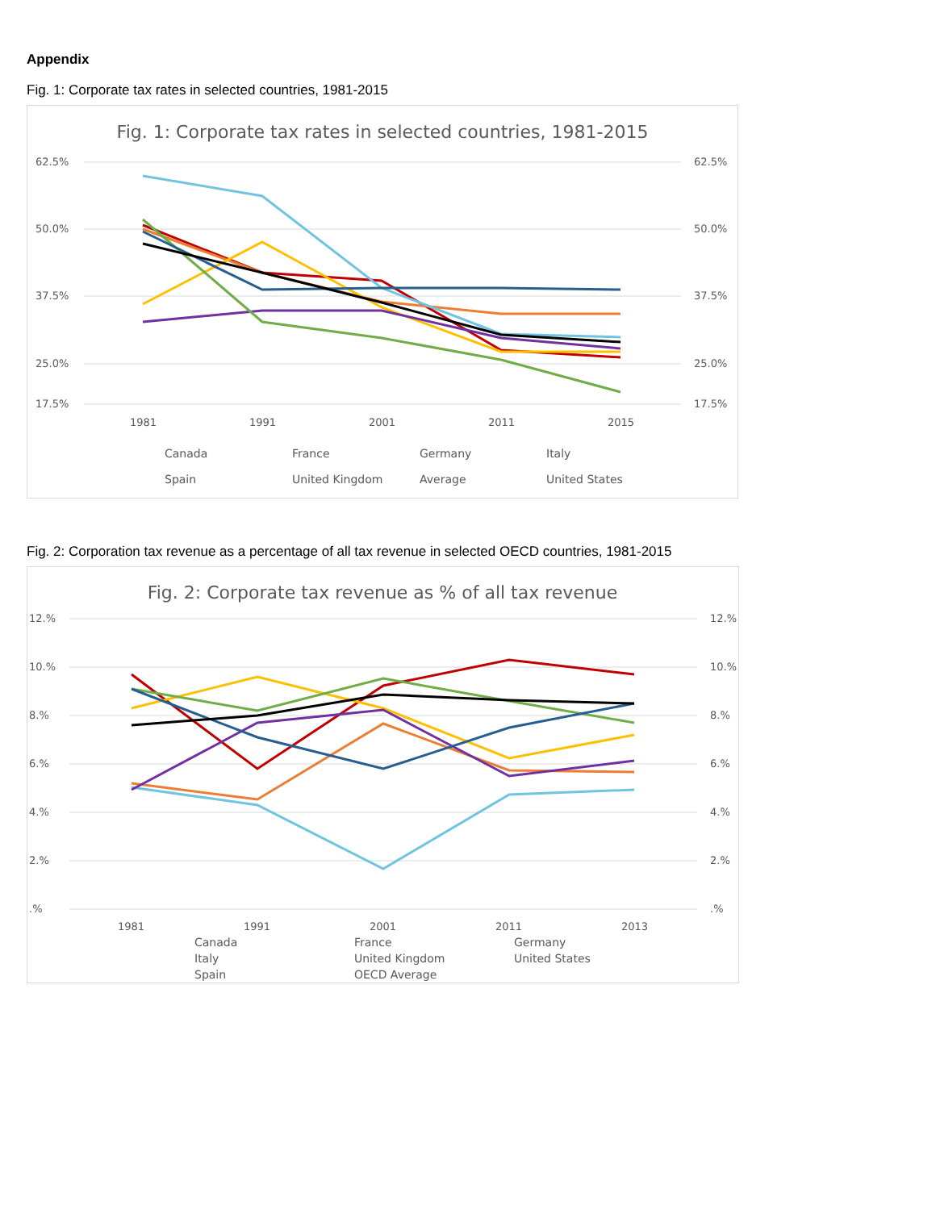Appendix
Fig. 1: Corporate tax rates in selected countries, 1981-2015
Fig. 1: Corporate tax rates in selected countries, 1981-2015
62.5%
50.0%
37.5%
25.0%
17.5%
62.5%
50.0%
37.5%
25.0%
17.5%
1981
1991
2001
2011
2015
Canada
France
Germany
Italy
Spain
United Kingdom
Average
United States
Fig. 2: Corporation tax revenue as a percentage of all tax revenue in selected OECD countries, 1981-2015
Fig. 2: Corporate tax revenue as % of all tax revenue
12.%
10.%
8.%
6.%
4.%
2.%
.%
12.%
10.%
8.%
6.%
4.%
2.%
.%
1981
1991
2001
2011
2013
Canada
France
Germany
Italy
United Kingdom
United States
Spain
OECD Average